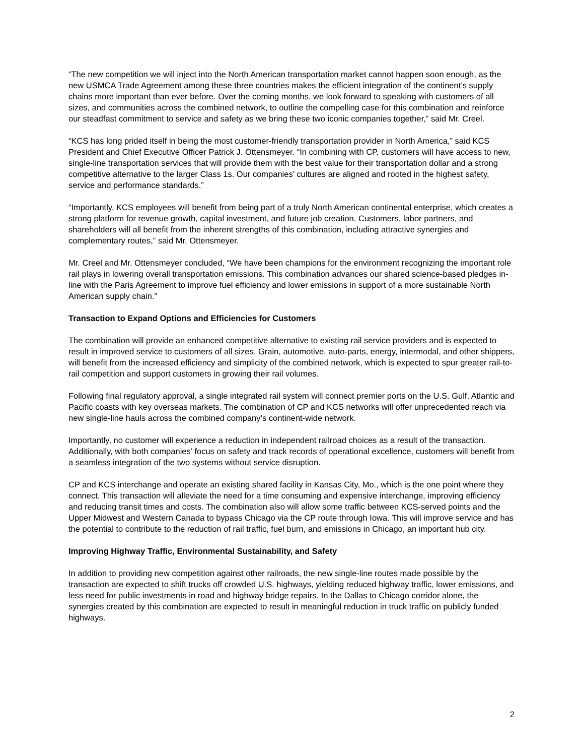“The new competition we will inject into the North American transportation market cannot happen soon enough, as the new USMCA Trade Agreement among these three countries makes the efficient integration of the continent’s supply chains more important than ever before. Over the coming months, we look forward to speaking with customers of all sizes, and communities across the combined network, to outline the compelling case for this combination and reinforce our steadfast commitment to service and safety as we bring these two iconic companies together,” said Mr. Creel.
“KCS has long prided itself in being the most customer-friendly transportation provider in North America,” said KCS President and Chief Executive Officer Patrick J. Ottensmeyer. “In combining with CP, customers will have access to new, single-line transportation services that will provide them with the best value for their transportation dollar and a strong competitive alternative to the larger Class 1s. Our companies’ cultures are aligned and rooted in the highest safety, service and performance standards.”
“Importantly, KCS employees will benefit from being part of a truly North American continental enterprise, which creates a strong platform for revenue growth, capital investment, and future job creation. Customers, labor partners, and shareholders will all benefit from the inherent strengths of this combination, including attractive synergies and complementary routes,” said Mr. Ottensmeyer.
Mr. Creel and Mr. Ottensmeyer concluded, “We have been champions for the environment recognizing the important role rail plays in lowering overall transportation emissions. This combination advances our shared science-based pledges in-line with the Paris Agreement to improve fuel efficiency and lower emissions in support of a more sustainable North American supply chain.”
Transaction to Expand Options and Efficiencies for Customers
The combination will provide an enhanced competitive alternative to existing rail service providers and is expected to result in improved service to customers of all sizes. Grain, automotive, auto-parts, energy, intermodal, and other shippers, will benefit from the increased efficiency and simplicity of the combined network, which is expected to spur greater rail-to-rail competition and support customers in growing their rail volumes.
Following final regulatory approval, a single integrated rail system will connect premier ports on the U.S. Gulf, Atlantic and Pacific coasts with key overseas markets. The combination of CP and KCS networks will offer unprecedented reach via new single-line hauls across the combined company’s continent-wide network.
Importantly, no customer will experience a reduction in independent railroad choices as a result of the transaction. Additionally, with both companies’ focus on safety and track records of operational excellence, customers will benefit from a seamless integration of the two systems without service disruption.
CP and KCS interchange and operate an existing shared facility in Kansas City, Mo., which is the one point where they connect. This transaction will alleviate the need for a time consuming and expensive interchange, improving efficiency and reducing transit times and costs. The combination also will allow some traffic between KCS-served points and the Upper Midwest and Western Canada to bypass Chicago via the CP route through Iowa. This will improve service and has the potential to contribute to the reduction of rail traffic, fuel burn, and emissions in Chicago, an important hub city.
Improving Highway Traffic, Environmental Sustainability, and Safety
In addition to providing new competition against other railroads, the new single-line routes made possible by the transaction are expected to shift trucks off crowded U.S. highways, yielding reduced highway traffic, lower emissions, and less need for public investments in road and highway bridge repairs. In the Dallas to Chicago corridor alone, the synergies created by this combination are expected to result in meaningful reduction in truck traffic on publicly funded highways.
2